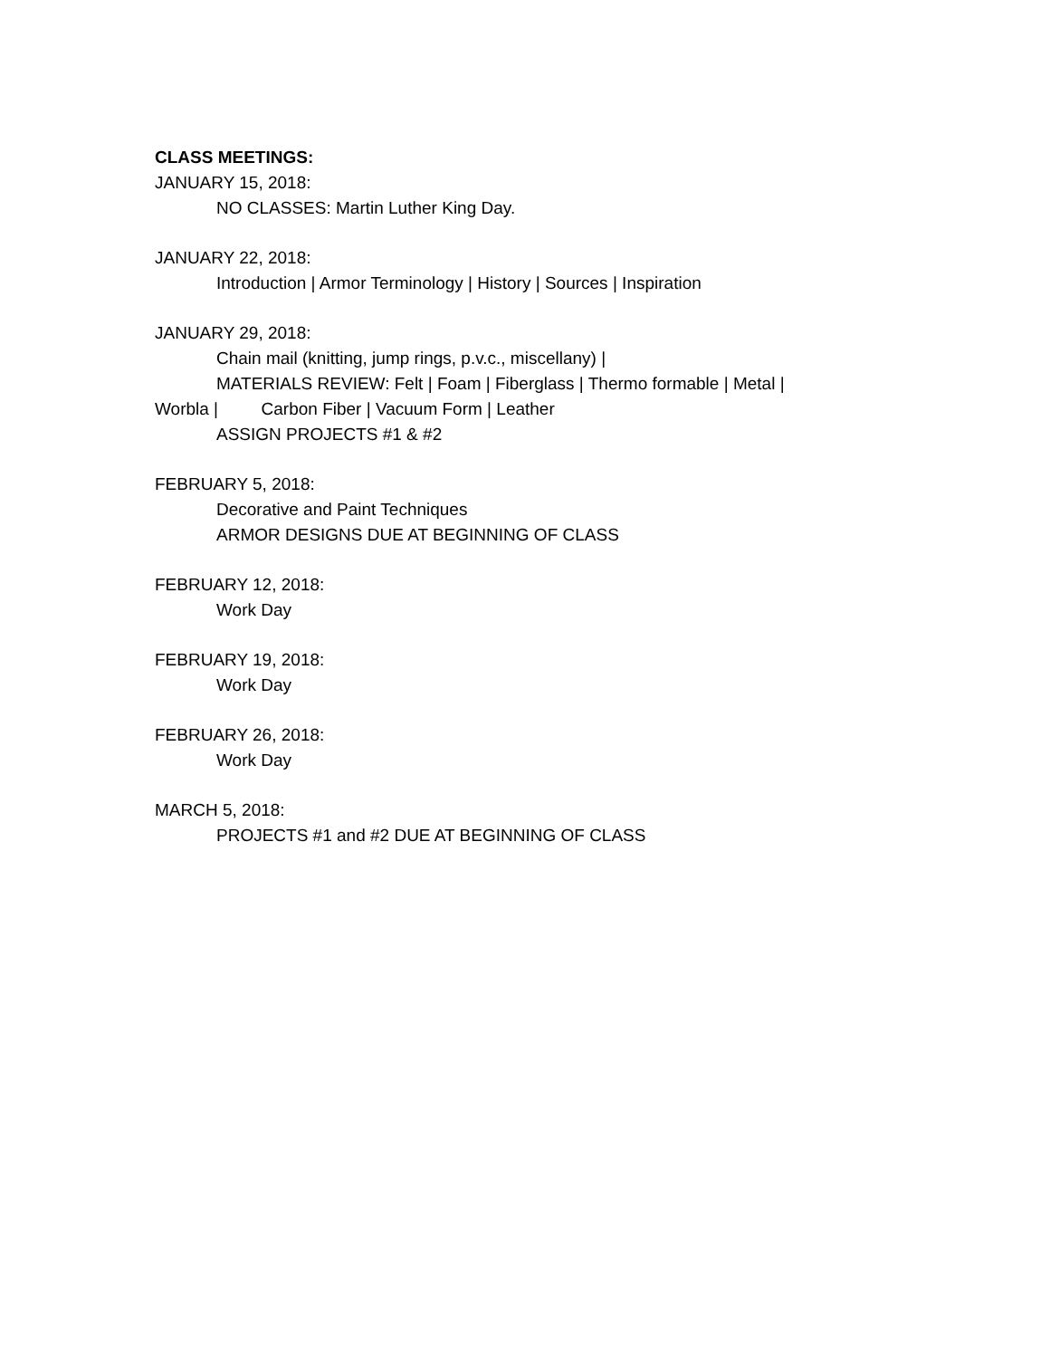CLASS MEETINGS:
JANUARY 15, 2018:
NO CLASSES: Martin Luther King Day.
JANUARY 22, 2018:
Introduction | Armor Terminology | History | Sources | Inspiration
JANUARY 29, 2018:
Chain mail (knitting, jump rings, p.v.c., miscellany) |
MATERIALS REVIEW: Felt | Foam | Fiberglass | Thermo formable | Metal |
Worbla | Carbon Fiber | Vacuum Form | Leather
ASSIGN PROJECTS #1 & #2
FEBRUARY 5, 2018:
Decorative and Paint Techniques
ARMOR DESIGNS DUE AT BEGINNING OF CLASS
FEBRUARY 12, 2018:
Work Day
FEBRUARY 19, 2018:
Work Day
FEBRUARY 26, 2018:
Work Day
MARCH 5, 2018:
PROJECTS #1 and #2 DUE AT BEGINNING OF CLASS